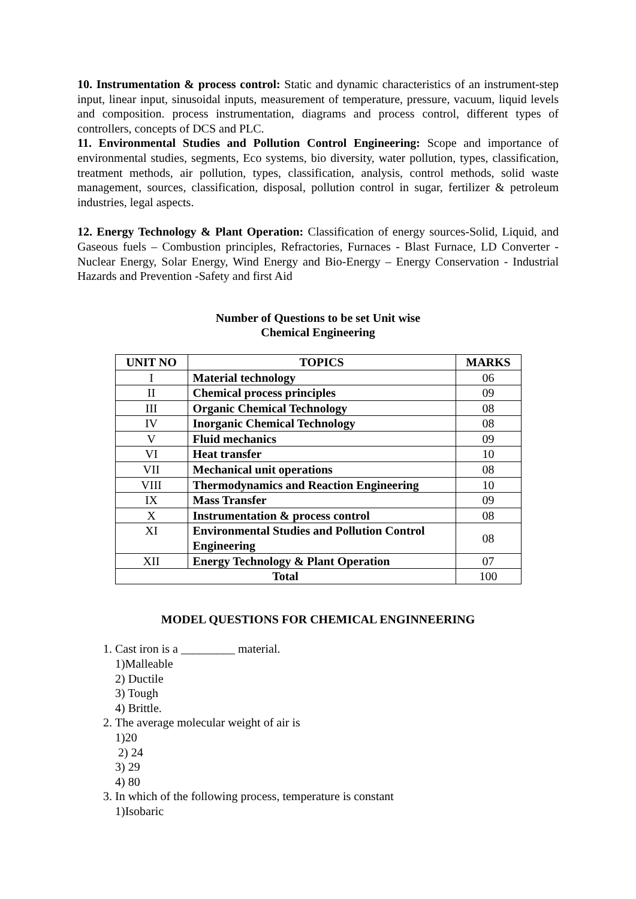10. Instrumentation & process control: Static and dynamic characteristics of an instrument-step input, linear input, sinusoidal inputs, measurement of temperature, pressure, vacuum, liquid levels and composition. process instrumentation, diagrams and process control, different types of controllers, concepts of DCS and PLC.
11. Environmental Studies and Pollution Control Engineering: Scope and importance of environmental studies, segments, Eco systems, bio diversity, water pollution, types, classification, treatment methods, air pollution, types, classification, analysis, control methods, solid waste management, sources, classification, disposal, pollution control in sugar, fertilizer & petroleum industries, legal aspects.
12. Energy Technology & Plant Operation: Classification of energy sources-Solid, Liquid, and Gaseous fuels – Combustion principles, Refractories, Furnaces - Blast Furnace, LD Converter - Nuclear Energy, Solar Energy, Wind Energy and Bio-Energy – Energy Conservation - Industrial Hazards and Prevention -Safety and first Aid
Number of Questions to be set Unit wise
Chemical Engineering
| UNIT NO | TOPICS | MARKS |
| --- | --- | --- |
| I | Material technology | 06 |
| II | Chemical process principles | 09 |
| III | Organic Chemical Technology | 08 |
| IV | Inorganic Chemical Technology | 08 |
| V | Fluid mechanics | 09 |
| VI | Heat transfer | 10 |
| VII | Mechanical unit operations | 08 |
| VIII | Thermodynamics and Reaction Engineering | 10 |
| IX | Mass Transfer | 09 |
| X | Instrumentation & process control | 08 |
| XI | Environmental Studies and Pollution Control Engineering | 08 |
| XII | Energy Technology & Plant Operation | 07 |
| Total | | 100 |
MODEL QUESTIONS FOR CHEMICAL ENGINNEERING
1. Cast iron is a _________ material.
1)Malleable
2) Ductile
3) Tough
4) Brittle.
2. The average molecular weight of air is
1)20
2) 24
3) 29
4) 80
3. In which of the following process, temperature is constant
1)Isobaric